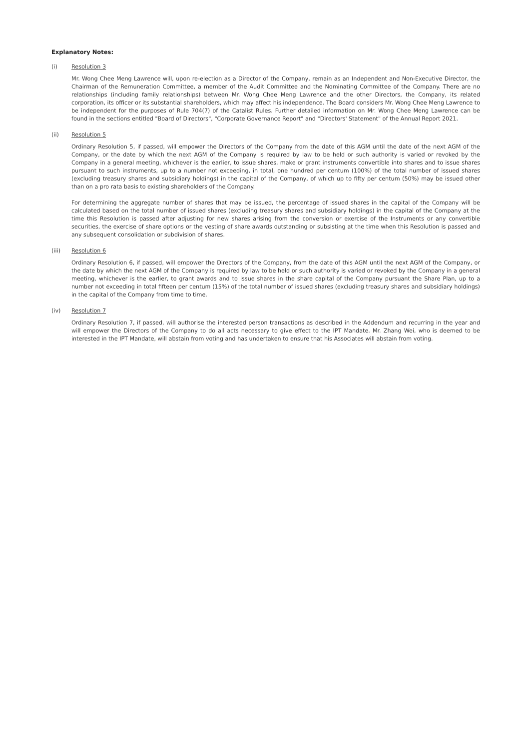Explanatory Notes:
(i) Resolution 3
Mr. Wong Chee Meng Lawrence will, upon re-election as a Director of the Company, remain as an Independent and Non-Executive Director, the Chairman of the Remuneration Committee, a member of the Audit Committee and the Nominating Committee of the Company. There are no relationships (including family relationships) between Mr. Wong Chee Meng Lawrence and the other Directors, the Company, its related corporation, its officer or its substantial shareholders, which may affect his independence. The Board considers Mr. Wong Chee Meng Lawrence to be independent for the purposes of Rule 704(7) of the Catalist Rules. Further detailed information on Mr. Wong Chee Meng Lawrence can be found in the sections entitled "Board of Directors", "Corporate Governance Report" and "Directors' Statement" of the Annual Report 2021.
(ii) Resolution 5
Ordinary Resolution 5, if passed, will empower the Directors of the Company from the date of this AGM until the date of the next AGM of the Company, or the date by which the next AGM of the Company is required by law to be held or such authority is varied or revoked by the Company in a general meeting, whichever is the earlier, to issue shares, make or grant instruments convertible into shares and to issue shares pursuant to such instruments, up to a number not exceeding, in total, one hundred per centum (100%) of the total number of issued shares (excluding treasury shares and subsidiary holdings) in the capital of the Company, of which up to fifty per centum (50%) may be issued other than on a pro rata basis to existing shareholders of the Company.
For determining the aggregate number of shares that may be issued, the percentage of issued shares in the capital of the Company will be calculated based on the total number of issued shares (excluding treasury shares and subsidiary holdings) in the capital of the Company at the time this Resolution is passed after adjusting for new shares arising from the conversion or exercise of the Instruments or any convertible securities, the exercise of share options or the vesting of share awards outstanding or subsisting at the time when this Resolution is passed and any subsequent consolidation or subdivision of shares.
(iii) Resolution 6
Ordinary Resolution 6, if passed, will empower the Directors of the Company, from the date of this AGM until the next AGM of the Company, or the date by which the next AGM of the Company is required by law to be held or such authority is varied or revoked by the Company in a general meeting, whichever is the earlier, to grant awards and to issue shares in the share capital of the Company pursuant the Share Plan, up to a number not exceeding in total fifteen per centum (15%) of the total number of issued shares (excluding treasury shares and subsidiary holdings) in the capital of the Company from time to time.
(iv) Resolution 7
Ordinary Resolution 7, if passed, will authorise the interested person transactions as described in the Addendum and recurring in the year and will empower the Directors of the Company to do all acts necessary to give effect to the IPT Mandate. Mr. Zhang Wei, who is deemed to be interested in the IPT Mandate, will abstain from voting and has undertaken to ensure that his Associates will abstain from voting.